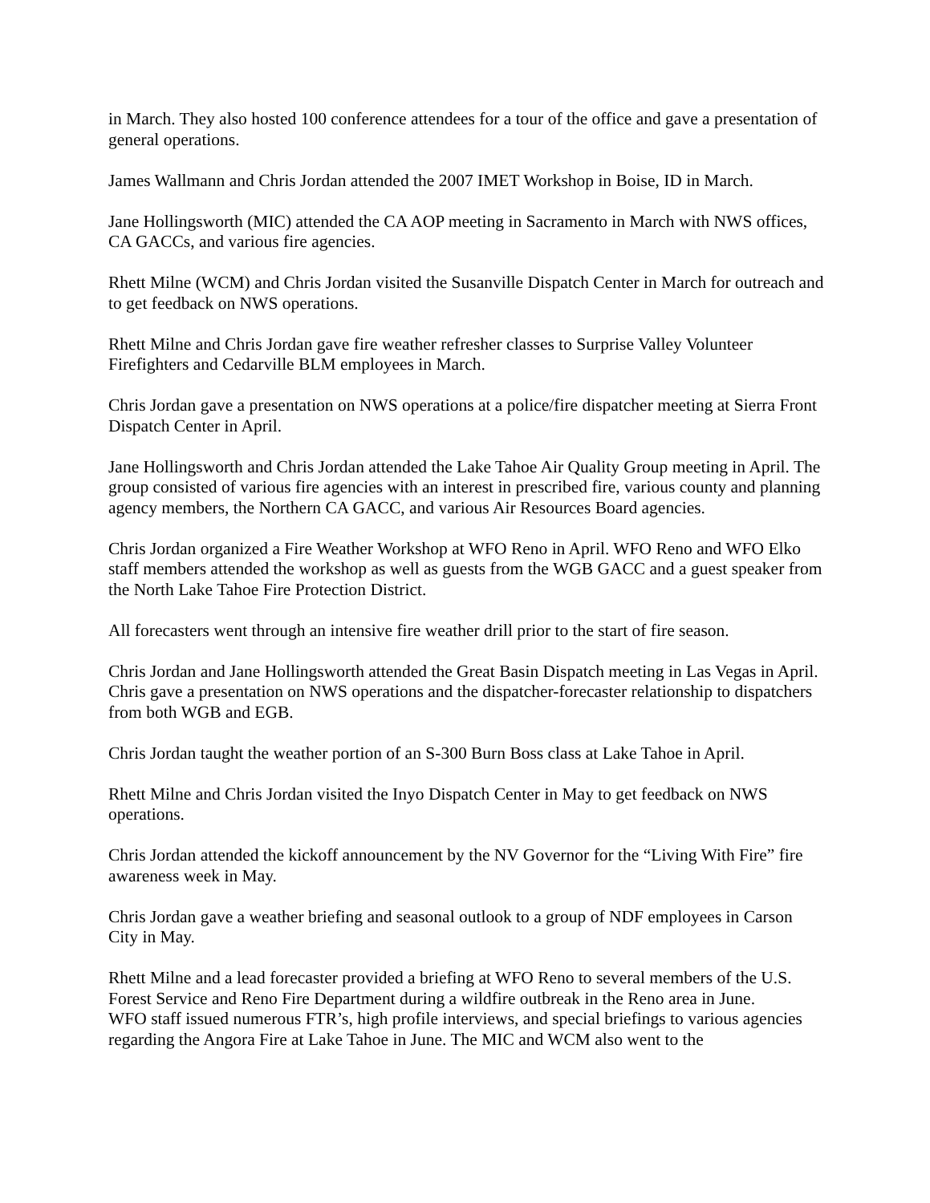in March. They also hosted 100 conference attendees for a tour of the office and gave a presentation of general operations.
James Wallmann and Chris Jordan attended the 2007 IMET Workshop in Boise, ID in March.
Jane Hollingsworth (MIC) attended the CA AOP meeting in Sacramento in March with NWS offices, CA GACCs, and various fire agencies.
Rhett Milne (WCM) and Chris Jordan visited the Susanville Dispatch Center in March for outreach and to get feedback on NWS operations.
Rhett Milne and Chris Jordan gave fire weather refresher classes to Surprise Valley Volunteer Firefighters and Cedarville BLM employees in March.
Chris Jordan gave a presentation on NWS operations at a police/fire dispatcher meeting at Sierra Front Dispatch Center in April.
Jane Hollingsworth and Chris Jordan attended the Lake Tahoe Air Quality Group meeting in April. The group consisted of various fire agencies with an interest in prescribed fire, various county and planning agency members, the Northern CA GACC, and various Air Resources Board agencies.
Chris Jordan organized a Fire Weather Workshop at WFO Reno in April. WFO Reno and WFO Elko staff members attended the workshop as well as guests from the WGB GACC and a guest speaker from the North Lake Tahoe Fire Protection District.
All forecasters went through an intensive fire weather drill prior to the start of fire season.
Chris Jordan and Jane Hollingsworth attended the Great Basin Dispatch meeting in Las Vegas in April. Chris gave a presentation on NWS operations and the dispatcher-forecaster relationship to dispatchers from both WGB and EGB.
Chris Jordan taught the weather portion of an S-300 Burn Boss class at Lake Tahoe in April.
Rhett Milne and Chris Jordan visited the Inyo Dispatch Center in May to get feedback on NWS operations.
Chris Jordan attended the kickoff announcement by the NV Governor for the “Living With Fire” fire awareness week in May.
Chris Jordan gave a weather briefing and seasonal outlook to a group of NDF employees in Carson City in May.
Rhett Milne and a lead forecaster provided a briefing at WFO Reno to several members of the U.S. Forest Service and Reno Fire Department during a wildfire outbreak in the Reno area in June.
WFO staff issued numerous FTR’s, high profile interviews, and special briefings to various agencies regarding the Angora Fire at Lake Tahoe in June. The MIC and WCM also went to the